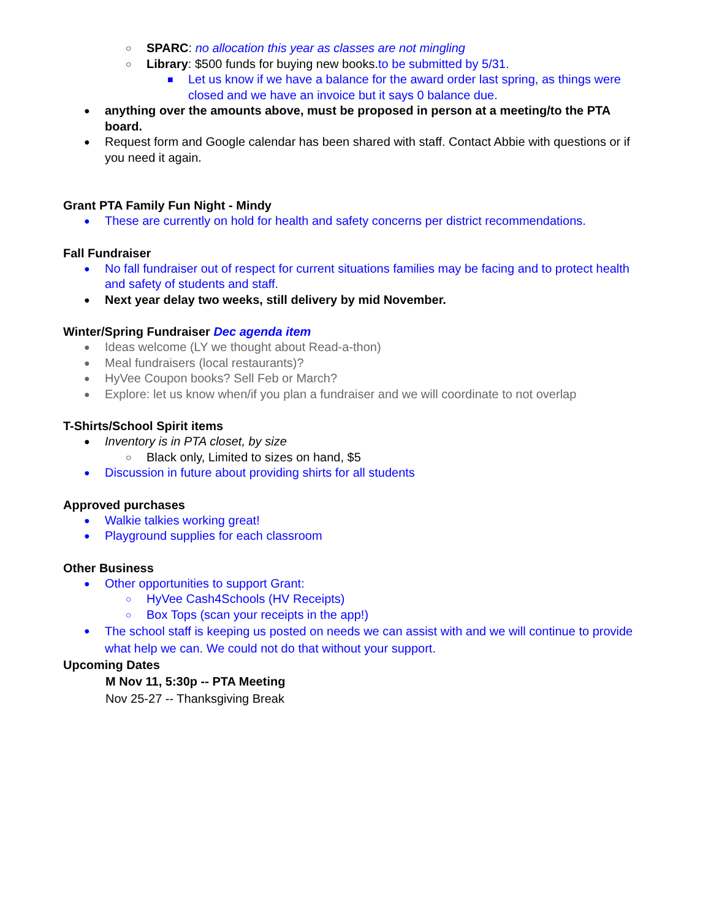○ SPARC: no allocation this year as classes are not mingling
○ Library: $500 funds for buying new books.to be submitted by 5/31.
■ Let us know if we have a balance for the award order last spring, as things were closed and we have an invoice but it says 0 balance due.
● anything over the amounts above, must be proposed in person at a meeting/to the PTA board.
● Request form and Google calendar has been shared with staff. Contact Abbie with questions or if you need it again.
Grant PTA Family Fun Night - Mindy
● These are currently on hold for health and safety concerns per district recommendations.
Fall Fundraiser
● No fall fundraiser out of respect for current situations families may be facing and to protect health and safety of students and staff.
● Next year delay two weeks, still delivery by mid November.
Winter/Spring Fundraiser Dec agenda item
● Ideas welcome (LY we thought about Read-a-thon)
● Meal fundraisers (local restaurants)?
● HyVee Coupon books? Sell Feb or March?
● Explore: let us know when/if you plan a fundraiser and we will coordinate to not overlap
T-Shirts/School Spirit items
● Inventory is in PTA closet, by size
○ Black only, Limited to sizes on hand, $5
● Discussion in future about providing shirts for all students
Approved purchases
● Walkie talkies working great!
● Playground supplies for each classroom
Other Business
● Other opportunities to support Grant:
○ HyVee Cash4Schools (HV Receipts)
○ Box Tops (scan your receipts in the app!)
● The school staff is keeping us posted on needs we can assist with and we will continue to provide what help we can. We could not do that without your support.
Upcoming Dates
M Nov 11, 5:30p -- PTA Meeting
Nov 25-27 -- Thanksgiving Break